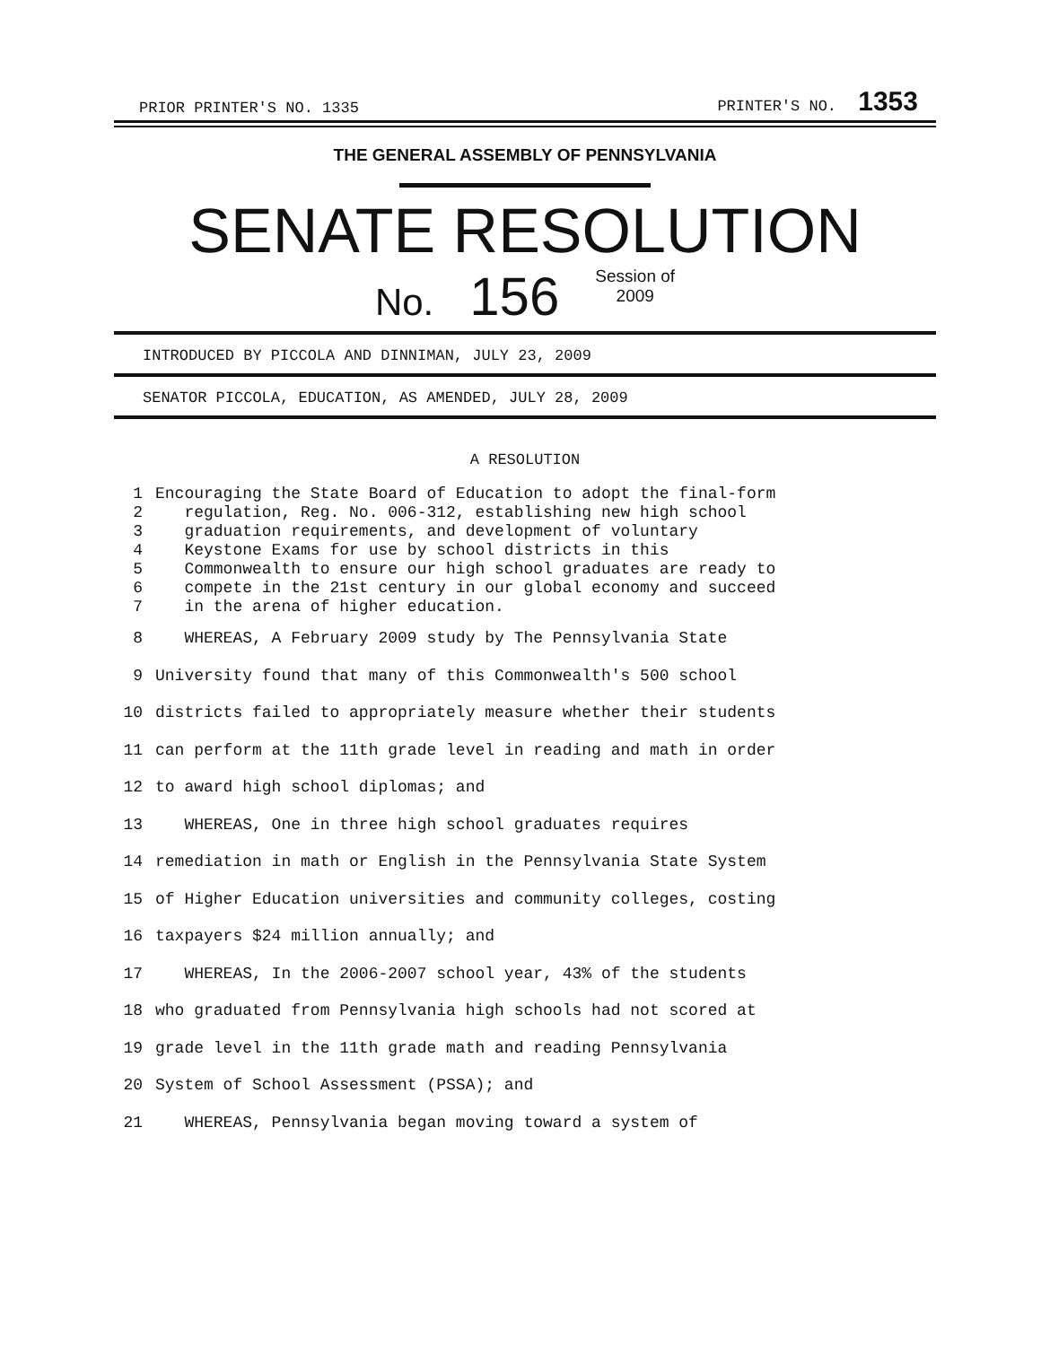PRIOR PRINTER'S NO. 1335 PRINTER'S NO. 1353
THE GENERAL ASSEMBLY OF PENNSYLVANIA
SENATE RESOLUTION
No. 156 Session of
2009
INTRODUCED BY PICCOLA AND DINNIMAN, JULY 23, 2009
SENATOR PICCOLA, EDUCATION, AS AMENDED, JULY 28, 2009
A RESOLUTION
1 Encouraging the State Board of Education to adopt the final-form
2 regulation, Reg. No. 006-312, establishing new high school
3 graduation requirements, and development of voluntary
4 Keystone Exams for use by school districts in this
5 Commonwealth to ensure our high school graduates are ready to
6 compete in the 21st century in our global economy and succeed
7 in the arena of higher education.
8 WHEREAS, A February 2009 study by The Pennsylvania State
9 University found that many of this Commonwealth's 500 school
10 districts failed to appropriately measure whether their students
11 can perform at the 11th grade level in reading and math in order
12 to award high school diplomas; and
13 WHEREAS, One in three high school graduates requires
14 remediation in math or English in the Pennsylvania State System
15 of Higher Education universities and community colleges, costing
16 taxpayers $24 million annually; and
17 WHEREAS, In the 2006-2007 school year, 43% of the students
18 who graduated from Pennsylvania high schools had not scored at
19 grade level in the 11th grade math and reading Pennsylvania
20 System of School Assessment (PSSA); and
21 WHEREAS, Pennsylvania began moving toward a system of